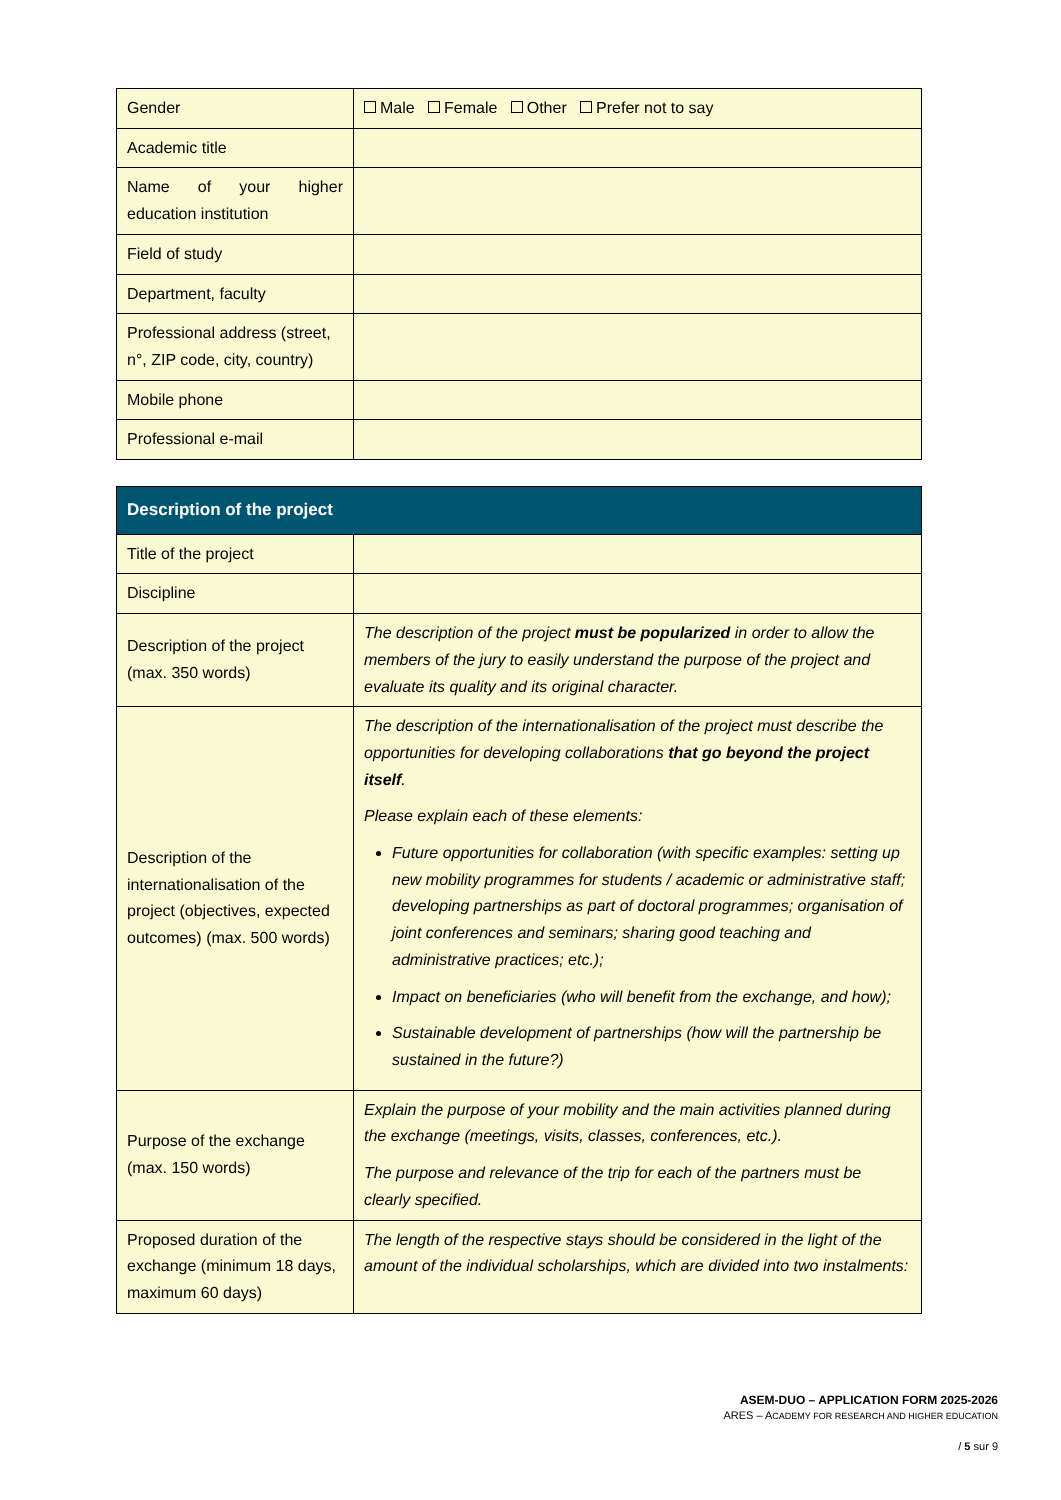| Gender | Male Female Other Prefer not to say |
| Academic title | |
| Name of your higher education institution | |
| Field of study | |
| Department, faculty | |
| Professional address (street, n°, ZIP code, city, country) | |
| Mobile phone | |
| Professional e-mail | |
| Description of the project | |
| --- | --- |
| Title of the project | |
| Discipline | |
| Description of the project (max. 350 words) | The description of the project must be popularized in order to allow the members of the jury to easily understand the purpose of the project and evaluate its quality and its original character. |
| Description of the internationalisation of the project (objectives, expected outcomes) (max. 500 words) | The description of the internationalisation of the project must describe the opportunities for developing collaborations that go beyond the project itself . Please explain each of these elements: Future opportunities for collaboration (with specific examples: setting up new mobility programmes for students / academic or administrative staff; developing partnerships as part of doctoral programmes; organisation of joint conferences and seminars; sharing good teaching and administrative practices; etc.); Impact on beneficiaries (who will benefit from the exchange, and how); Sustainable development of partnerships (how will the partnership be sustained in the future?) |
| Purpose of the exchange (max. 150 words) | Explain the purpose of your mobility and the main activities planned during the exchange (meetings, visits, classes, conferences, etc.). The purpose and relevance of the trip for each of the partners must be clearly specified. |
| Proposed duration of the exchange (minimum 18 days, maximum 60 days) | The length of the respective stays should be considered in the light of the amount of the individual scholarships, which are divided into two instalments: |
ASEM-DUO – APPLICATION FORM 2025-2026
ARES – ACADEMY FOR RESEARCH AND HIGHER EDUCATION
/ 5 sur 9